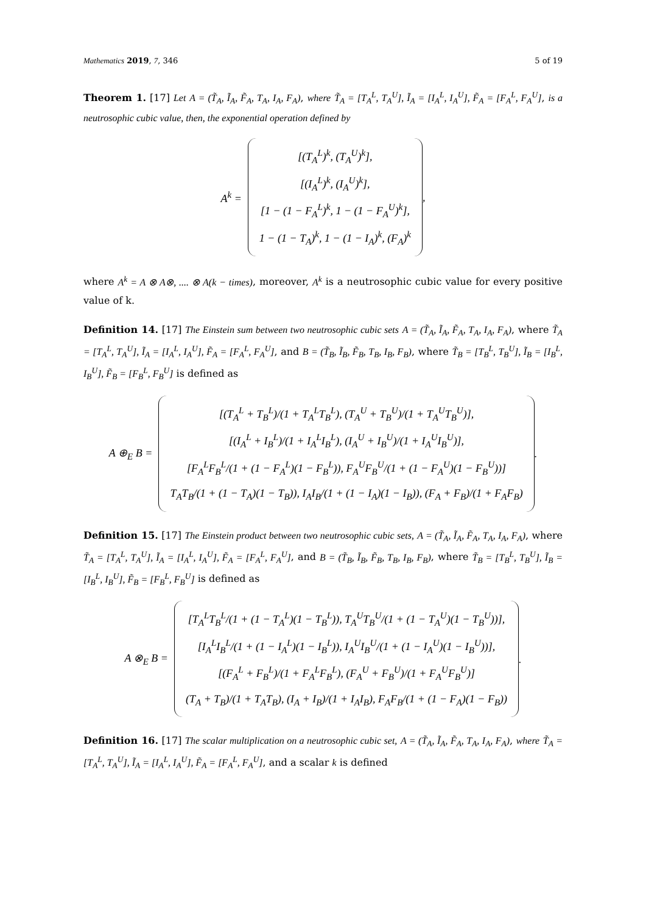Mathematics 2019, 7, 346 5 of 19
Theorem 1. [17] Let A = (T̃<sub>A</sub>, Ĩ<sub>A</sub>, F̃<sub>A</sub>, T<sub>A</sub>, I<sub>A</sub>, F<sub>A</sub>), where T̃<sub>A</sub> = [T<sub>A</sub><sup>L</sup>, T<sub>A</sub><sup>U</sup>], Ĩ<sub>A</sub> = [I<sub>A</sub><sup>L</sup>, I<sub>A</sub><sup>U</sup>], F̃<sub>A</sub> = [F<sub>A</sub><sup>L</sup>, F<sub>A</sub><sup>U</sup>], is a neutrosophic cubic value, then, the exponential operation defined by
A<sup>k</sup> =
[(T<sub>A</sub><sup>L</sup>)<sup>k</sup>, (T<sub>A</sub><sup>U</sup>)<sup>k</sup>],
[(I<sub>A</sub><sup>L</sup>)<sup>k</sup>, (I<sub>A</sub><sup>U</sup>)<sup>k</sup>],
[1 − (1 − F<sub>A</sub><sup>L</sup>)<sup>k</sup>, 1 − (1 − F<sub>A</sub><sup>U</sup>)<sup>k</sup>],
1 − (1 − T<sub>A</sub>)<sup>k</sup>, 1 − (1 − I<sub>A</sub>)<sup>k</sup>, (F<sub>A</sub>)<sup>k</sup>
,
where A<sup>k</sup> = A ⊗ A⊗, .... ⊗ A(k − times), moreover, A<sup>k</sup> is a neutrosophic cubic value for every positive value of k.
Definition 14. [17] The Einstein sum between two neutrosophic cubic sets A = (T̃<sub>A</sub>, Ĩ<sub>A</sub>, F̃<sub>A</sub>, T<sub>A</sub>, I<sub>A</sub>, F<sub>A</sub>), where T̃<sub>A</sub> = [T<sub>A</sub><sup>L</sup>, T<sub>A</sub><sup>U</sup>], Ĩ<sub>A</sub> = [I<sub>A</sub><sup>L</sup>, I<sub>A</sub><sup>U</sup>], F̃<sub>A</sub> = [F<sub>A</sub><sup>L</sup>, F<sub>A</sub><sup>U</sup>], and B = (T̃<sub>B</sub>, Ĩ<sub>B</sub>, F̃<sub>B</sub>, T<sub>B</sub>, I<sub>B</sub>, F<sub>B</sub>), where T̃<sub>B</sub> = [T<sub>B</sub><sup>L</sup>, T<sub>B</sub><sup>U</sup>], Ĩ<sub>B</sub> = [I<sub>B</sub><sup>L</sup>, I<sub>B</sub><sup>U</sup>], F̃<sub>B</sub> = [F<sub>B</sub><sup>L</sup>, F<sub>B</sub><sup>U</sup>] is defined as
A ⊕<sub>E</sub> B =
[(T<sub>A</sub><sup>L</sup> + T<sub>B</sub><sup>L</sup>)/(1 + T<sub>A</sub><sup>L</sup>T<sub>B</sub><sup>L</sup>), (T<sub>A</sub><sup>U</sup> + T<sub>B</sub><sup>U</sup>)/(1 + T<sub>A</sub><sup>U</sup>T<sub>B</sub><sup>U</sup>)],
[(I<sub>A</sub><sup>L</sup> + I<sub>B</sub><sup>L</sup>)/(1 + I<sub>A</sub><sup>L</sup>I<sub>B</sub><sup>L</sup>), (I<sub>A</sub><sup>U</sup> + I<sub>B</sub><sup>U</sup>)/(1 + I<sub>A</sub><sup>U</sup>I<sub>B</sub><sup>U</sup>)],
[F<sub>A</sub><sup>L</sup>F<sub>B</sub><sup>L</sup>/(1 + (1 − F<sub>A</sub><sup>L</sup>)(1 − F<sub>B</sub><sup>L</sup>)), F<sub>A</sub><sup>U</sup>F<sub>B</sub><sup>U</sup>/(1 + (1 − F<sub>A</sub><sup>U</sup>)(1 − F<sub>B</sub><sup>U</sup>))]
T<sub>A</sub>T<sub>B</sub>/(1 + (1 − T<sub>A</sub>)(1 − T<sub>B</sub>)), I<sub>A</sub>I<sub>B</sub>/(1 + (1 − I<sub>A</sub>)(1 − I<sub>B</sub>)), (F<sub>A</sub> + F<sub>B</sub>)/(1 + F<sub>A</sub>F<sub>B</sub>)
.
Definition 15. [17] The Einstein product between two neutrosophic cubic sets, A = (T̃<sub>A</sub>, Ĩ<sub>A</sub>, F̃<sub>A</sub>, T<sub>A</sub>, I<sub>A</sub>, F<sub>A</sub>), where T̃<sub>A</sub> = [T<sub>A</sub><sup>L</sup>, T<sub>A</sub><sup>U</sup>], Ĩ<sub>A</sub> = [I<sub>A</sub><sup>L</sup>, I<sub>A</sub><sup>U</sup>], F̃<sub>A</sub> = [F<sub>A</sub><sup>L</sup>, F<sub>A</sub><sup>U</sup>], and B = (T̃<sub>B</sub>, Ĩ<sub>B</sub>, F̃<sub>B</sub>, T<sub>B</sub>, I<sub>B</sub>, F<sub>B</sub>), where T̃<sub>B</sub> = [T<sub>B</sub><sup>L</sup>, T<sub>B</sub><sup>U</sup>], Ĩ<sub>B</sub> = [I<sub>B</sub><sup>L</sup>, I<sub>B</sub><sup>U</sup>], F̃<sub>B</sub> = [F<sub>B</sub><sup>L</sup>, F<sub>B</sub><sup>U</sup>] is defined as
A ⊗<sub>E</sub> B =
[T<sub>A</sub><sup>L</sup>T<sub>B</sub><sup>L</sup>/(1 + (1 − T<sub>A</sub><sup>L</sup>)(1 − T<sub>B</sub><sup>L</sup>)), T<sub>A</sub><sup>U</sup>T<sub>B</sub><sup>U</sup>/(1 + (1 − T<sub>A</sub><sup>U</sup>)(1 − T<sub>B</sub><sup>U</sup>))],
[I<sub>A</sub><sup>L</sup>I<sub>B</sub><sup>L</sup>/(1 + (1 − I<sub>A</sub><sup>L</sup>)(1 − I<sub>B</sub><sup>L</sup>)), I<sub>A</sub><sup>U</sup>I<sub>B</sub><sup>U</sup>/(1 + (1 − I<sub>A</sub><sup>U</sup>)(1 − I<sub>B</sub><sup>U</sup>))],
[(F<sub>A</sub><sup>L</sup> + F<sub>B</sub><sup>L</sup>)/(1 + F<sub>A</sub><sup>L</sup>F<sub>B</sub><sup>L</sup>), (F<sub>A</sub><sup>U</sup> + F<sub>B</sub><sup>U</sup>)/(1 + F<sub>A</sub><sup>U</sup>F<sub>B</sub><sup>U</sup>)]
(T<sub>A</sub> + T<sub>B</sub>)/(1 + T<sub>A</sub>T<sub>B</sub>), (I<sub>A</sub> + I<sub>B</sub>)/(1 + I<sub>A</sub>I<sub>B</sub>), F<sub>A</sub>F<sub>B</sub>/(1 + (1 − F<sub>A</sub>)(1 − F<sub>B</sub>))
.
Definition 16. [17] The scalar multiplication on a neutrosophic cubic set, A = (T̃<sub>A</sub>, Ĩ<sub>A</sub>, F̃<sub>A</sub>, T<sub>A</sub>, I<sub>A</sub>, F<sub>A</sub>), where T̃<sub>A</sub> = [T<sub>A</sub><sup>L</sup>, T<sub>A</sub><sup>U</sup>], Ĩ<sub>A</sub> = [I<sub>A</sub><sup>L</sup>, I<sub>A</sub><sup>U</sup>], F̃<sub>A</sub> = [F<sub>A</sub><sup>L</sup>, F<sub>A</sub><sup>U</sup>], and a scalar k is defined